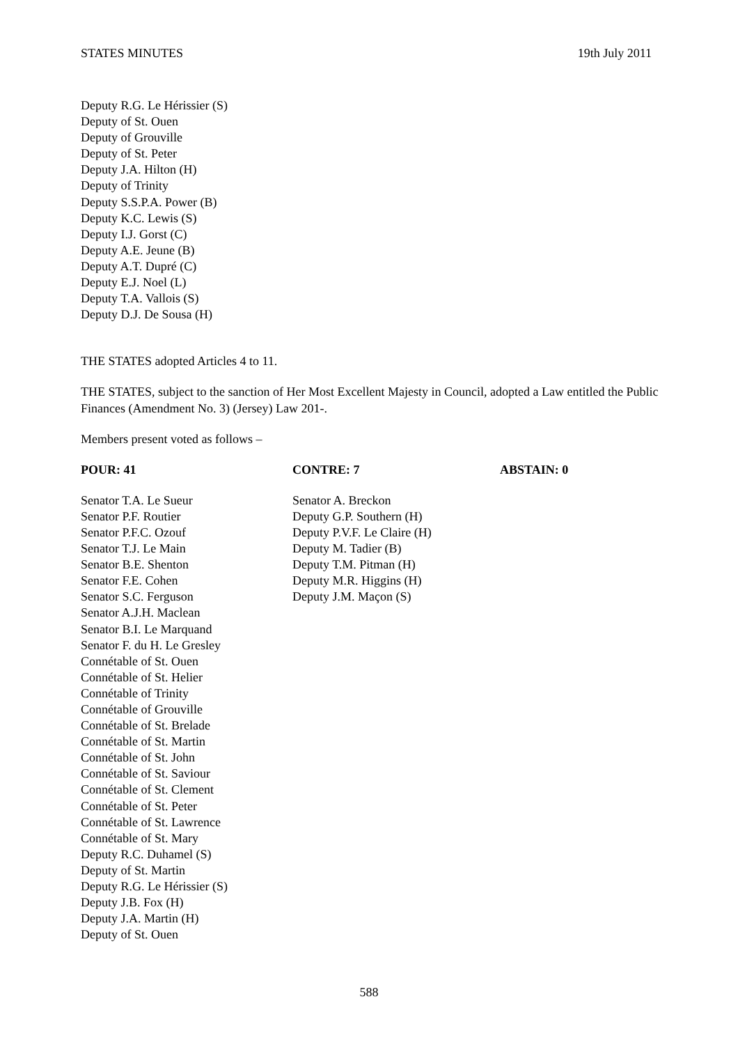STATES MINUTES 19th July 2011
Deputy R.G. Le Hérissier (S)
Deputy of St. Ouen
Deputy of Grouville
Deputy of St. Peter
Deputy J.A. Hilton (H)
Deputy of Trinity
Deputy S.S.P.A. Power (B)
Deputy K.C. Lewis (S)
Deputy I.J. Gorst (C)
Deputy A.E. Jeune (B)
Deputy A.T. Dupré (C)
Deputy E.J. Noel (L)
Deputy T.A. Vallois (S)
Deputy D.J. De Sousa (H)
THE STATES adopted Articles 4 to 11.
THE STATES, subject to the sanction of Her Most Excellent Majesty in Council, adopted a Law entitled the Public Finances (Amendment No. 3) (Jersey) Law 201-.
Members present voted as follows –
POUR: 41
Senator T.A. Le Sueur
Senator P.F. Routier
Senator P.F.C. Ozouf
Senator T.J. Le Main
Senator B.E. Shenton
Senator F.E. Cohen
Senator S.C. Ferguson
Senator A.J.H. Maclean
Senator B.I. Le Marquand
Senator F. du H. Le Gresley
Connétable of St. Ouen
Connétable of St. Helier
Connétable of Trinity
Connétable of Grouville
Connétable of St. Brelade
Connétable of St. Martin
Connétable of St. John
Connétable of St. Saviour
Connétable of St. Clement
Connétable of St. Peter
Connétable of St. Lawrence
Connétable of St. Mary
Deputy R.C. Duhamel (S)
Deputy of St. Martin
Deputy R.G. Le Hérissier (S)
Deputy J.B. Fox (H)
Deputy J.A. Martin (H)
Deputy of St. Ouen
CONTRE: 7
Senator A. Breckon
Deputy G.P. Southern (H)
Deputy P.V.F. Le Claire (H)
Deputy M. Tadier (B)
Deputy T.M. Pitman (H)
Deputy M.R. Higgins (H)
Deputy J.M. Maçon (S)
ABSTAIN: 0
588